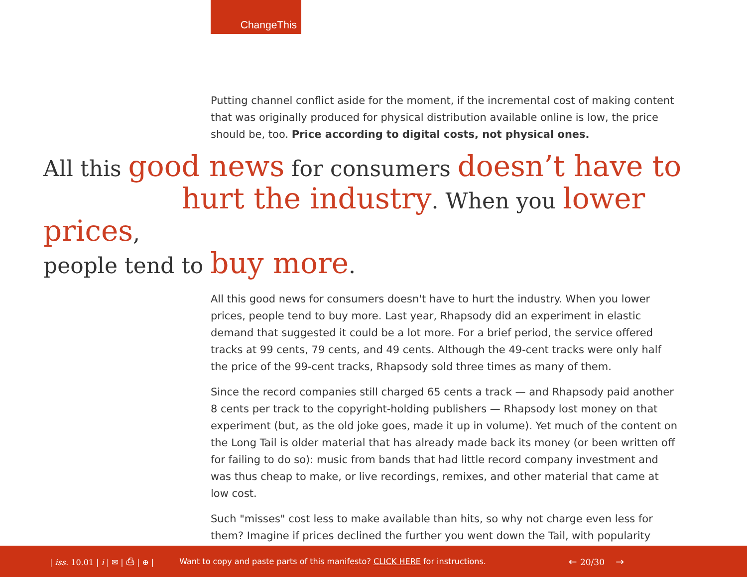ChangeThis
Putting channel conflict aside for the moment, if the incremental cost of making content that was originally produced for physical distribution available online is low, the price should be, too. Price according to digital costs, not physical ones.
All this good news for consumers doesn’t have to
hurt the industry. When you lower prices,
people tend to buy more.
All this good news for consumers doesn't have to hurt the industry. When you lower prices, people tend to buy more. Last year, Rhapsody did an experiment in elastic demand that suggested it could be a lot more. For a brief period, the service offered tracks at 99 cents, 79 cents, and 49 cents. Although the 49-cent tracks were only half the price of the 99-cent tracks, Rhapsody sold three times as many of them.
Since the record companies still charged 65 cents a track — and Rhapsody paid another 8 cents per track to the copyright-holding publishers — Rhapsody lost money on that experiment (but, as the old joke goes, made it up in volume). Yet much of the content on the Long Tail is older material that has already made back its money (or been written off for failing to do so): music from bands that had little record company investment and was thus cheap to make, or live recordings, remixes, and other material that came at low cost.
Such "misses" cost less to make available than hits, so why not charge even less for them? Imagine if prices declined the further you went down the Tail, with popularity
| iss. 10.01 | i | ✉ | ⎙ | ⊕ | Want to copy and paste parts of this manifesto? CLICK HERE for instructions. ← 20/30 →